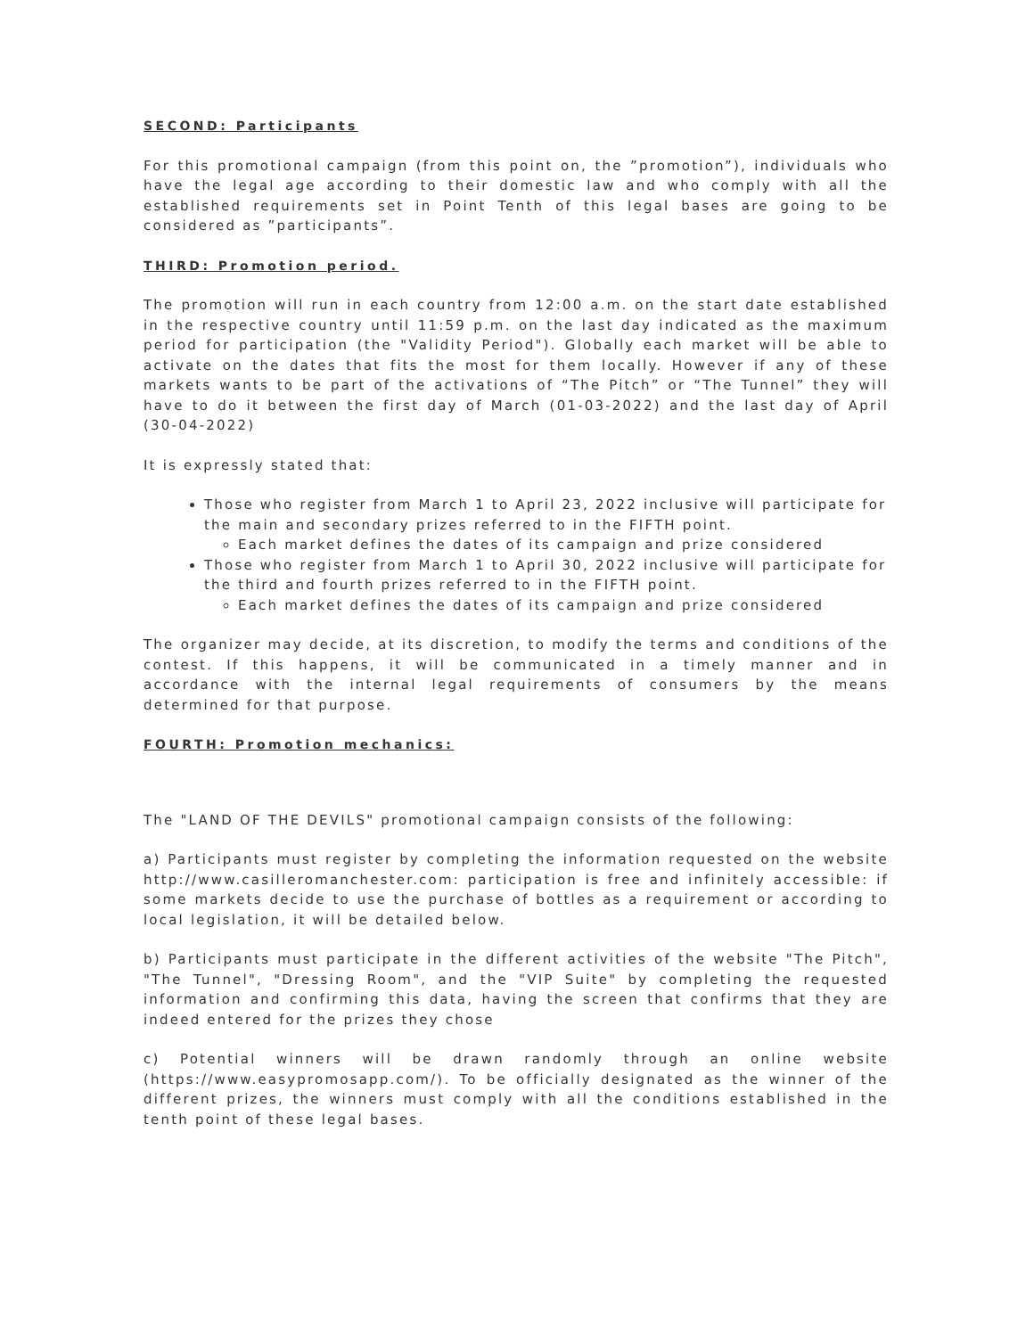SECOND: Participants
For this promotional campaign (from this point on, the ”promotion”), individuals who have the legal age according to their domestic law and who comply with all the established requirements set in Point Tenth of this legal bases are going to be considered as ”participants”.
THIRD: Promotion period.
The promotion will run in each country from 12:00 a.m. on the start date established in the respective country until 11:59 p.m. on the last day indicated as the maximum period for participation (the "Validity Period"). Globally each market will be able to activate on the dates that fits the most for them locally. However if any of these markets wants to be part of the activations of “The Pitch” or “The Tunnel” they will have to do it between the first day of March (01-03-2022) and the last day of April (30-04-2022)
It is expressly stated that:
Those who register from March 1 to April 23, 2022 inclusive will participate for the main and secondary prizes referred to in the FIFTH point.
Each market defines the dates of its campaign and prize considered
Those who register from March 1 to April 30, 2022 inclusive will participate for the third and fourth prizes referred to in the FIFTH point.
Each market defines the dates of its campaign and prize considered
The organizer may decide, at its discretion, to modify the terms and conditions of the contest. If this happens, it will be communicated in a timely manner and in accordance with the internal legal requirements of consumers by the means determined for that purpose.
FOURTH: Promotion mechanics:
The "LAND OF THE DEVILS" promotional campaign consists of the following:
a) Participants must register by completing the information requested on the website http://www.casilleromanchester.com: participation is free and infinitely accessible: if some markets decide to use the purchase of bottles as a requirement or according to local legislation, it will be detailed below.
b) Participants must participate in the different activities of the website "The Pitch", "The Tunnel", "Dressing Room", and the "VIP Suite" by completing the requested information and confirming this data, having the screen that confirms that they are indeed entered for the prizes they chose
c) Potential winners will be drawn randomly through an online website (https://www.easypromosapp.com/). To be officially designated as the winner of the different prizes, the winners must comply with all the conditions established in the tenth point of these legal bases.